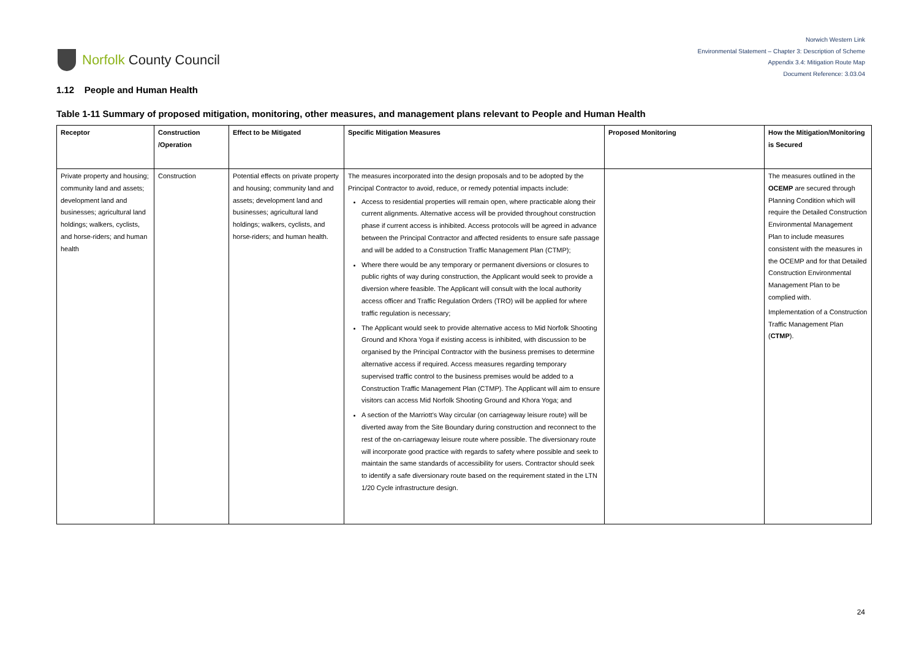Norfolk County Council
Norwich Western Link
Environmental Statement – Chapter 3: Description of Scheme
Appendix 3.4: Mitigation Route Map
Document Reference: 3.03.04
1.12 People and Human Health
Table 1-11 Summary of proposed mitigation, monitoring, other measures, and management plans relevant to People and Human Health
| Receptor | Construction /Operation | Effect to be Mitigated | Specific Mitigation Measures | Proposed Monitoring | How the Mitigation/Monitoring is Secured |
| --- | --- | --- | --- | --- | --- |
| Private property and housing; community land and assets; development land and businesses; agricultural land holdings; walkers, cyclists, and horse-riders; and human health | Construction | Potential effects on private property and housing; community land and assets; development land and businesses; agricultural land holdings; walkers, cyclists, and horse-riders; and human health. | The measures incorporated into the design proposals and to be adopted by the Principal Contractor to avoid, reduce, or remedy potential impacts include: Access to residential properties will remain open, where practicable along their current alignments. Alternative access will be provided throughout construction phase if current access is inhibited. Access protocols will be agreed in advance between the Principal Contractor and affected residents to ensure safe passage and will be added to a Construction Traffic Management Plan (CTMP); Where there would be any temporary or permanent diversions or closures to public rights of way during construction, the Applicant would seek to provide a diversion where feasible. The Applicant will consult with the local authority access officer and Traffic Regulation Orders (TRO) will be applied for where traffic regulation is necessary; The Applicant would seek to provide alternative access to Mid Norfolk Shooting Ground and Khora Yoga if existing access is inhibited, with discussion to be organised by the Principal Contractor with the business premises to determine alternative access if required. Access measures regarding temporary supervised traffic control to the business premises would be added to a Construction Traffic Management Plan (CTMP). The Applicant will aim to ensure visitors can access Mid Norfolk Shooting Ground and Khora Yoga; and A section of the Marriott’s Way circular (on carriageway leisure route) will be diverted away from the Site Boundary during construction and reconnect to the rest of the on-carriageway leisure route where possible. The diversionary route will incorporate good practice with regards to safety where possible and seek to maintain the same standards of accessibility for users. Contractor should seek to identify a safe diversionary route based on the requirement stated in the LTN 1/20 Cycle infrastructure design. | | The measures outlined in the OCEMP are secured through Planning Condition which will require the Detailed Construction Environmental Management Plan to include measures consistent with the measures in the OCEMP and for that Detailed Construction Environmental Management Plan to be complied with. Implementation of a Construction Traffic Management Plan ( CTMP ). |
24